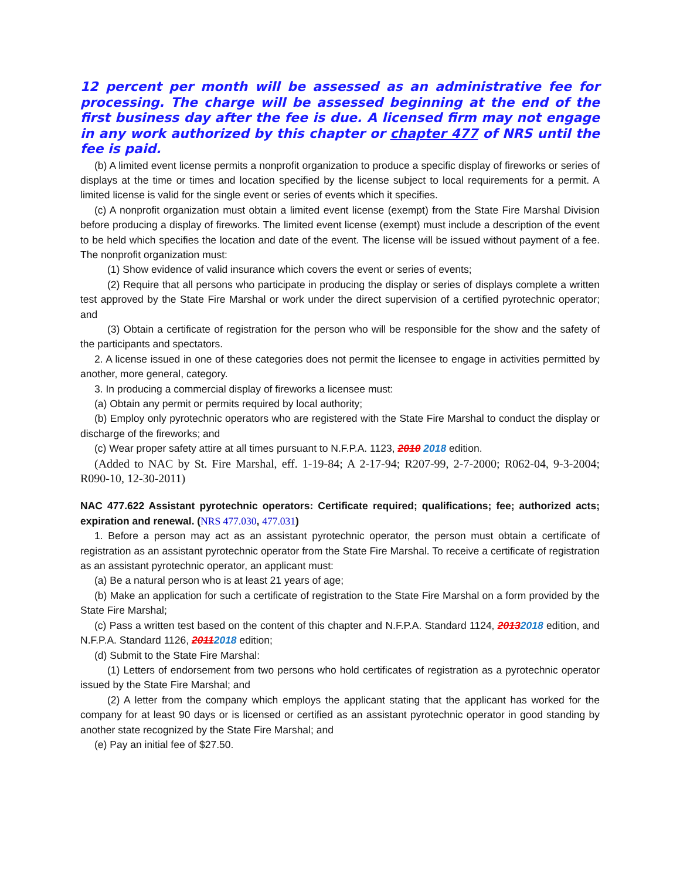12 percent per month will be assessed as an administrative fee for processing. The charge will be assessed beginning at the end of the first business day after the fee is due. A licensed firm may not engage in any work authorized by this chapter or chapter 477 of NRS until the fee is paid.
(b) A limited event license permits a nonprofit organization to produce a specific display of fireworks or series of displays at the time or times and location specified by the license subject to local requirements for a permit. A limited license is valid for the single event or series of events which it specifies.
(c) A nonprofit organization must obtain a limited event license (exempt) from the State Fire Marshal Division before producing a display of fireworks. The limited event license (exempt) must include a description of the event to be held which specifies the location and date of the event. The license will be issued without payment of a fee. The nonprofit organization must:
(1) Show evidence of valid insurance which covers the event or series of events;
(2) Require that all persons who participate in producing the display or series of displays complete a written test approved by the State Fire Marshal or work under the direct supervision of a certified pyrotechnic operator; and
(3) Obtain a certificate of registration for the person who will be responsible for the show and the safety of the participants and spectators.
2. A license issued in one of these categories does not permit the licensee to engage in activities permitted by another, more general, category.
3. In producing a commercial display of fireworks a licensee must:
(a) Obtain any permit or permits required by local authority;
(b) Employ only pyrotechnic operators who are registered with the State Fire Marshal to conduct the display or discharge of the fireworks; and
(c) Wear proper safety attire at all times pursuant to N.F.P.A. 1123, 2010 2018 edition.
(Added to NAC by St. Fire Marshal, eff. 1-19-84; A 2-17-94; R207-99, 2-7-2000; R062-04, 9-3-2004; R090-10, 12-30-2011)
NAC 477.622 Assistant pyrotechnic operators: Certificate required; qualifications; fee; authorized acts; expiration and renewal. (NRS 477.030, 477.031)
1. Before a person may act as an assistant pyrotechnic operator, the person must obtain a certificate of registration as an assistant pyrotechnic operator from the State Fire Marshal. To receive a certificate of registration as an assistant pyrotechnic operator, an applicant must:
(a) Be a natural person who is at least 21 years of age;
(b) Make an application for such a certificate of registration to the State Fire Marshal on a form provided by the State Fire Marshal;
(c) Pass a written test based on the content of this chapter and N.F.P.A. Standard 1124, 20132018 edition, and N.F.P.A. Standard 1126, 20112018 edition;
(d) Submit to the State Fire Marshal:
(1) Letters of endorsement from two persons who hold certificates of registration as a pyrotechnic operator issued by the State Fire Marshal; and
(2) A letter from the company which employs the applicant stating that the applicant has worked for the company for at least 90 days or is licensed or certified as an assistant pyrotechnic operator in good standing by another state recognized by the State Fire Marshal; and
(e) Pay an initial fee of $27.50.